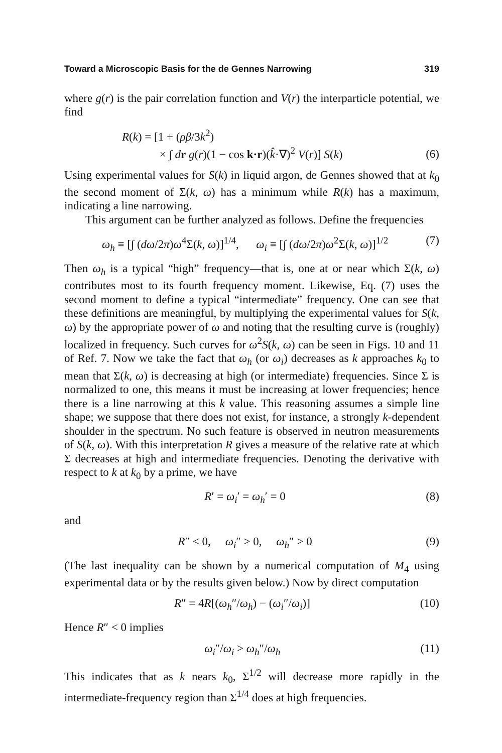Toward a Microscopic Basis for the de Gennes Narrowing 319
where g(r) is the pair correlation function and V(r) the interparticle potential, we find
R(k) = [1 + (ρβ/3k<sup>2</sup>)
× ∫ dr g(r)(1 − cos k·r)(k̂·∇)<sup>2</sup> V(r)] S(k) (6)
Using experimental values for S(k) in liquid argon, de Gennes showed that at k<sub>0</sub> the second moment of Σ(k, ω) has a minimum while R(k) has a maximum, indicating a line narrowing.
This argument can be further analyzed as follows. Define the frequencies
ω<sub>h</sub> ≡ [∫ (dω/2π)ω<sup>4</sup>Σ(k, ω)]<sup>1/4</sup>, ω<sub>i</sub> ≡ [∫ (dω/2π)ω<sup>2</sup>Σ(k, ω)]<sup>1/2</sup> (7)
Then ω<sub>h</sub> is a typical “high” frequency—that is, one at or near which Σ(k, ω) contributes most to its fourth frequency moment. Likewise, Eq. (7) uses the second moment to define a typical “intermediate” frequency. One can see that these definitions are meaningful, by multiplying the experimental values for S(k, ω) by the appropriate power of ω and noting that the resulting curve is (roughly) localized in frequency. Such curves for ω<sup>2</sup>S(k, ω) can be seen in Figs. 10 and 11 of Ref. 7. Now we take the fact that ω<sub>h</sub> (or ω<sub>i</sub>) decreases as k approaches k<sub>0</sub> to mean that Σ(k, ω) is decreasing at high (or intermediate) frequencies. Since Σ is normalized to one, this means it must be increasing at lower frequencies; hence there is a line narrowing at this k value. This reasoning assumes a simple line shape; we suppose that there does not exist, for instance, a strongly k-dependent shoulder in the spectrum. No such feature is observed in neutron measurements of S(k, ω). With this interpretation R gives a measure of the relative rate at which Σ decreases at high and intermediate frequencies. Denoting the derivative with respect to k at k<sub>0</sub> by a prime, we have
R′ = ω<sub>i</sub>′ = ω<sub>h</sub>′ = 0 (8)
and
R″ < 0, ω<sub>i</sub>″ > 0, ω<sub>h</sub>″ > 0 (9)
(The last inequality can be shown by a numerical computation of M<sub>4</sub> using experimental data or by the results given below.) Now by direct computation
R″ = 4R[(ω<sub>h</sub>″/ω<sub>h</sub>) − (ω<sub>i</sub>″/ω<sub>i</sub>)] (10)
Hence R″ < 0 implies
ω<sub>i</sub>″/ω<sub>i</sub> > ω<sub>h</sub>″/ω<sub>h</sub> (11)
This indicates that as k nears k<sub>0</sub>, Σ<sup>1/2</sup> will decrease more rapidly in the intermediate-frequency region than Σ<sup>1/4</sup> does at high frequencies.